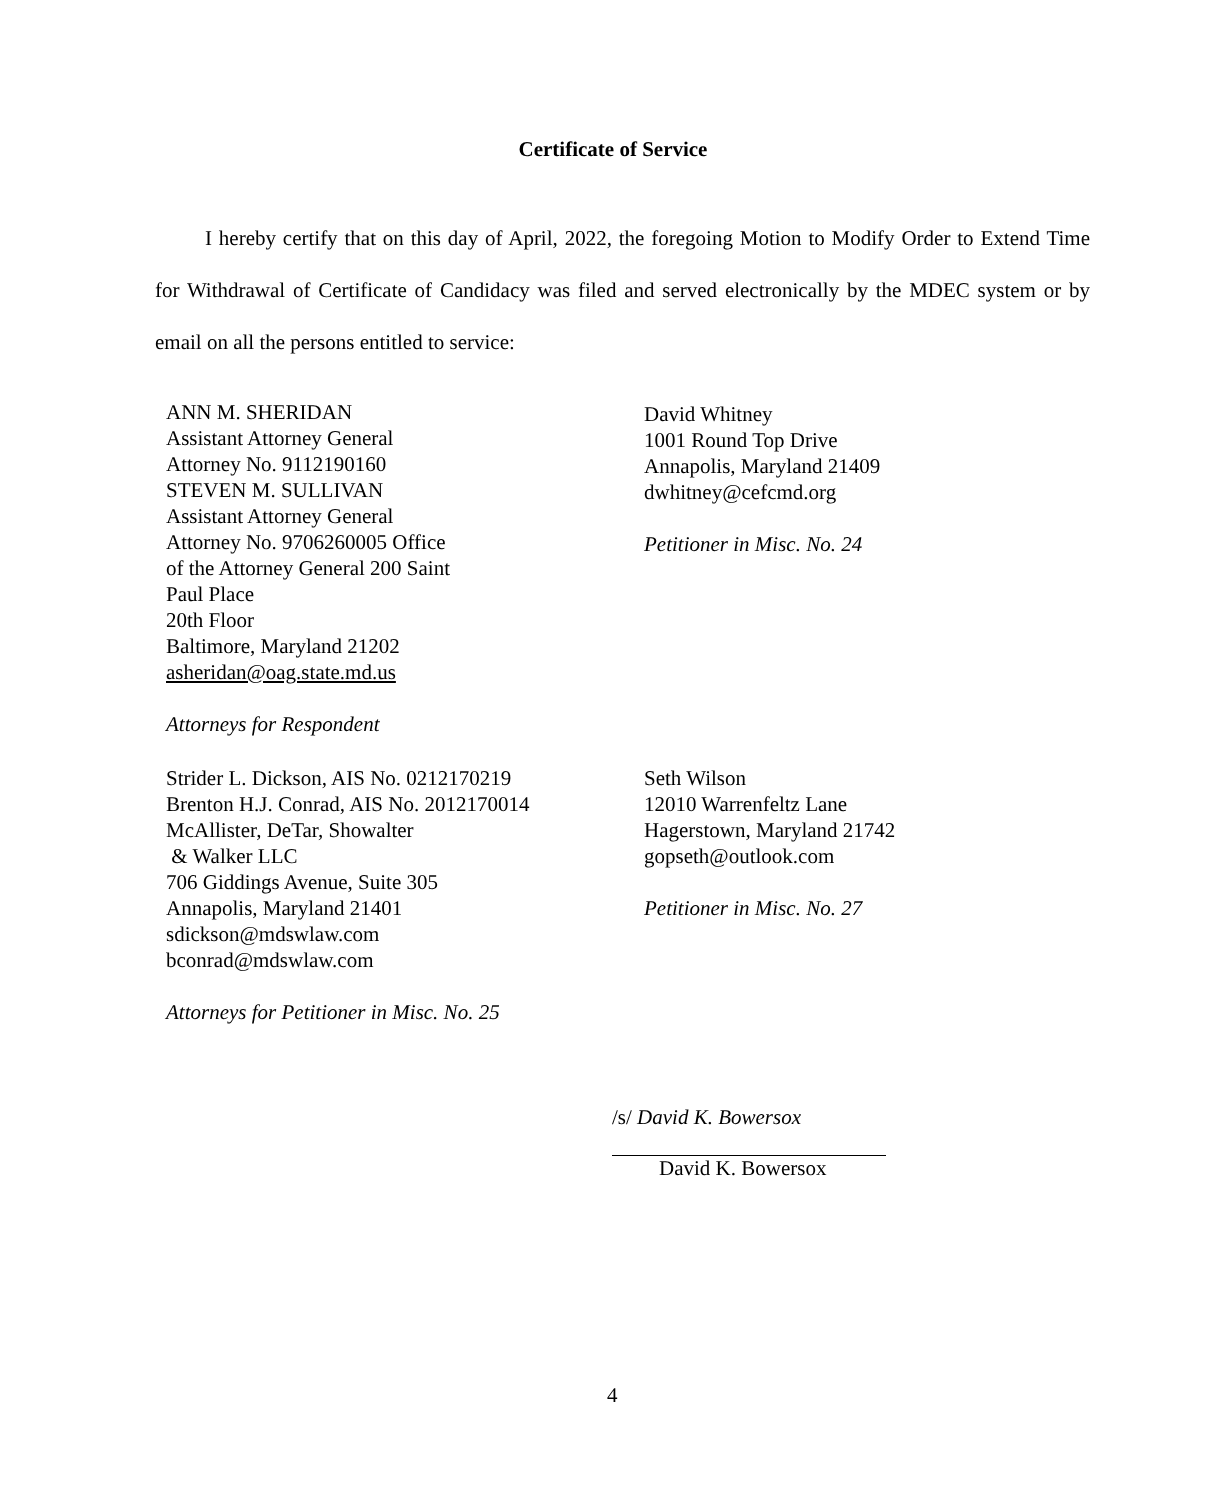Certificate of Service
I hereby certify that on this day of April, 2022, the foregoing Motion to Modify Order to Extend Time for Withdrawal of Certificate of Candidacy was filed and served electronically by the MDEC system or by email on all the persons entitled to service:
ANN M. SHERIDAN
Assistant Attorney General
Attorney No. 9112190160
STEVEN M. SULLIVAN
Assistant Attorney General
Attorney No. 9706260005 Office
of the Attorney General 200 Saint
Paul Place
20th Floor
Baltimore, Maryland 21202
asheridan@oag.state.md.us
Attorneys for Respondent
David Whitney
1001 Round Top Drive
Annapolis, Maryland 21409
dwhitney@cefcmd.org
Petitioner in Misc. No. 24
Strider L. Dickson, AIS No. 0212170219
Brenton H.J. Conrad, AIS No. 2012170014
McAllister, DeTar, Showalter
& Walker LLC
706 Giddings Avenue, Suite 305
Annapolis, Maryland 21401
sdickson@mdswlaw.com
bconrad@mdswlaw.com
Attorneys for Petitioner in Misc. No. 25
Seth Wilson
12010 Warrenfeltz Lane
Hagerstown, Maryland 21742
gopseth@outlook.com
Petitioner in Misc. No. 27
/s/ David K. Bowersox
David K. Bowersox
4